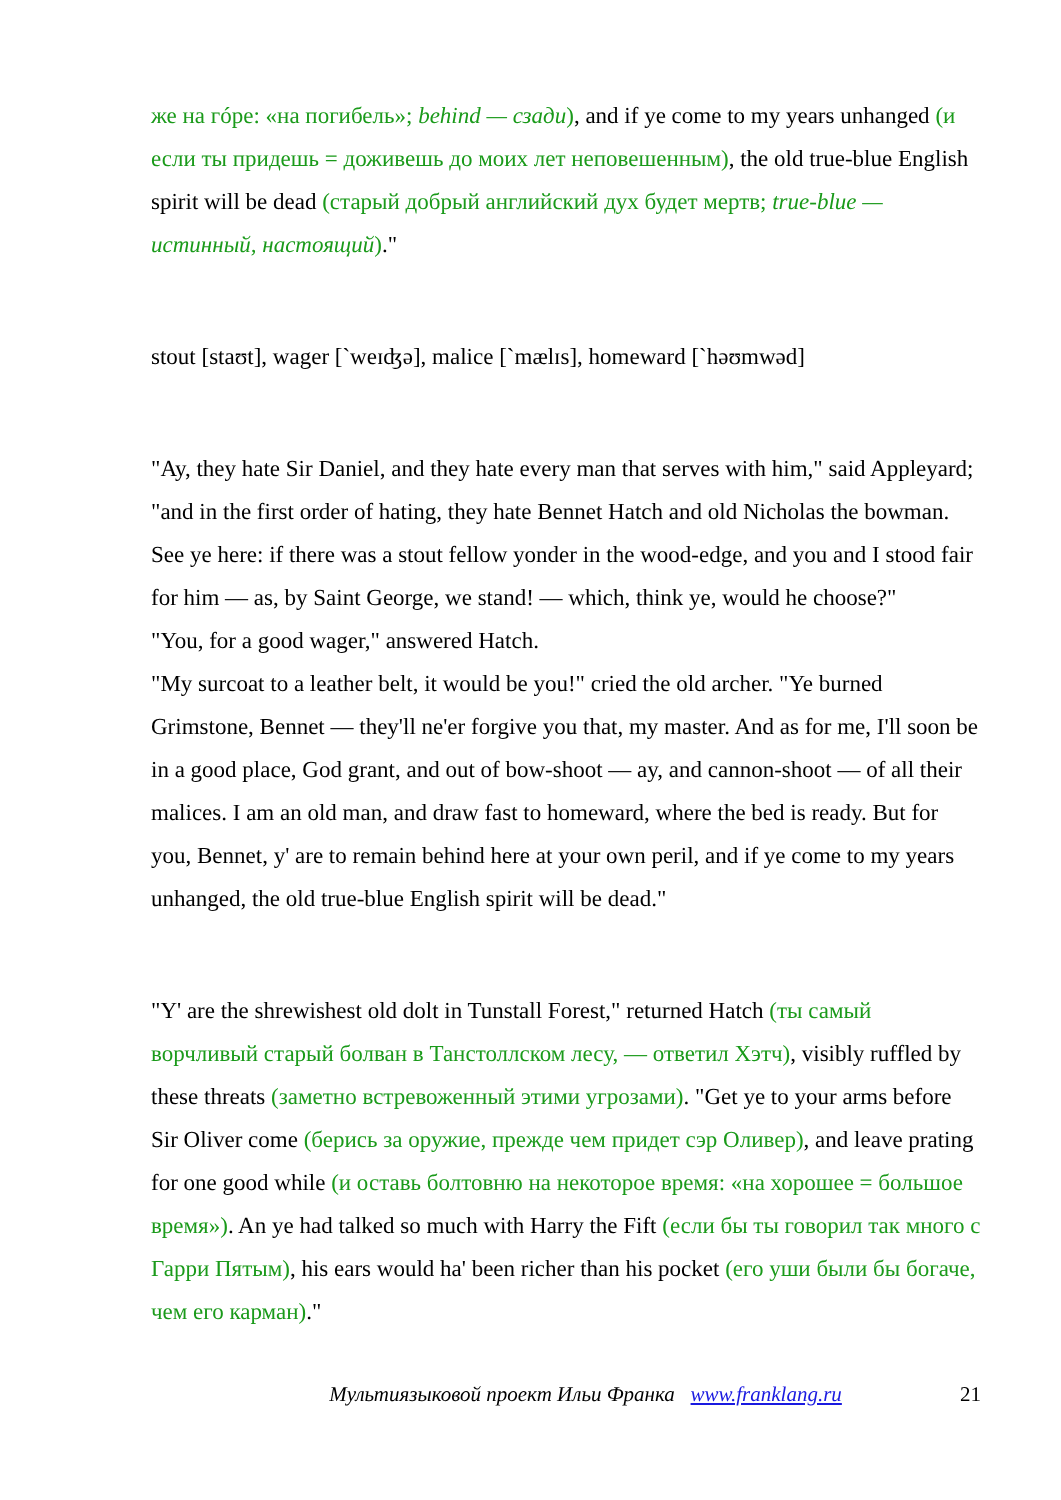же на гóре: «на погибель»; behind — сзади), and if ye come to my years unhanged (и если ты придешь = доживешь до моих лет неповешенным), the old true-blue English spirit will be dead (старый добрый английский дух будет мертв; true-blue — истинный, настоящий)."
stout [staʊt], wager [`weɪʤə], malice [`mælɪs], homeward [`həʊmwəd]
"Ay, they hate Sir Daniel, and they hate every man that serves with him," said Appleyard; "and in the first order of hating, they hate Bennet Hatch and old Nicholas the bowman. See ye here: if there was a stout fellow yonder in the wood-edge, and you and I stood fair for him — as, by Saint George, we stand! — which, think ye, would he choose?"
"You, for a good wager," answered Hatch.
"My surcoat to a leather belt, it would be you!" cried the old archer. "Ye burned Grimstone, Bennet — they'll ne'er forgive you that, my master. And as for me, I'll soon be in a good place, God grant, and out of bow-shoot — ay, and cannon-shoot — of all their malices. I am an old man, and draw fast to homeward, where the bed is ready. But for you, Bennet, y' are to remain behind here at your own peril, and if ye come to my years unhanged, the old true-blue English spirit will be dead."
"Y' are the shrewishest old dolt in Tunstall Forest," returned Hatch (ты самый ворчливый старый болван в Танстоллском лесу, — ответил Хэтч), visibly ruffled by these threats (заметно встревоженный этими угрозами). "Get ye to your arms before Sir Oliver come (берись за оружие, прежде чем придет сэр Оливер), and leave prating for one good while (и оставь болтовню на некоторое время: «на хорошее = большое время»). An ye had talked so much with Harry the Fift (если бы ты говорил так много с Гарри Пятым), his ears would ha' been richer than his pocket (его уши были бы богаче, чем его карман)."
Мультиязыковой проект Ильи Франка www.franklang.ru 21